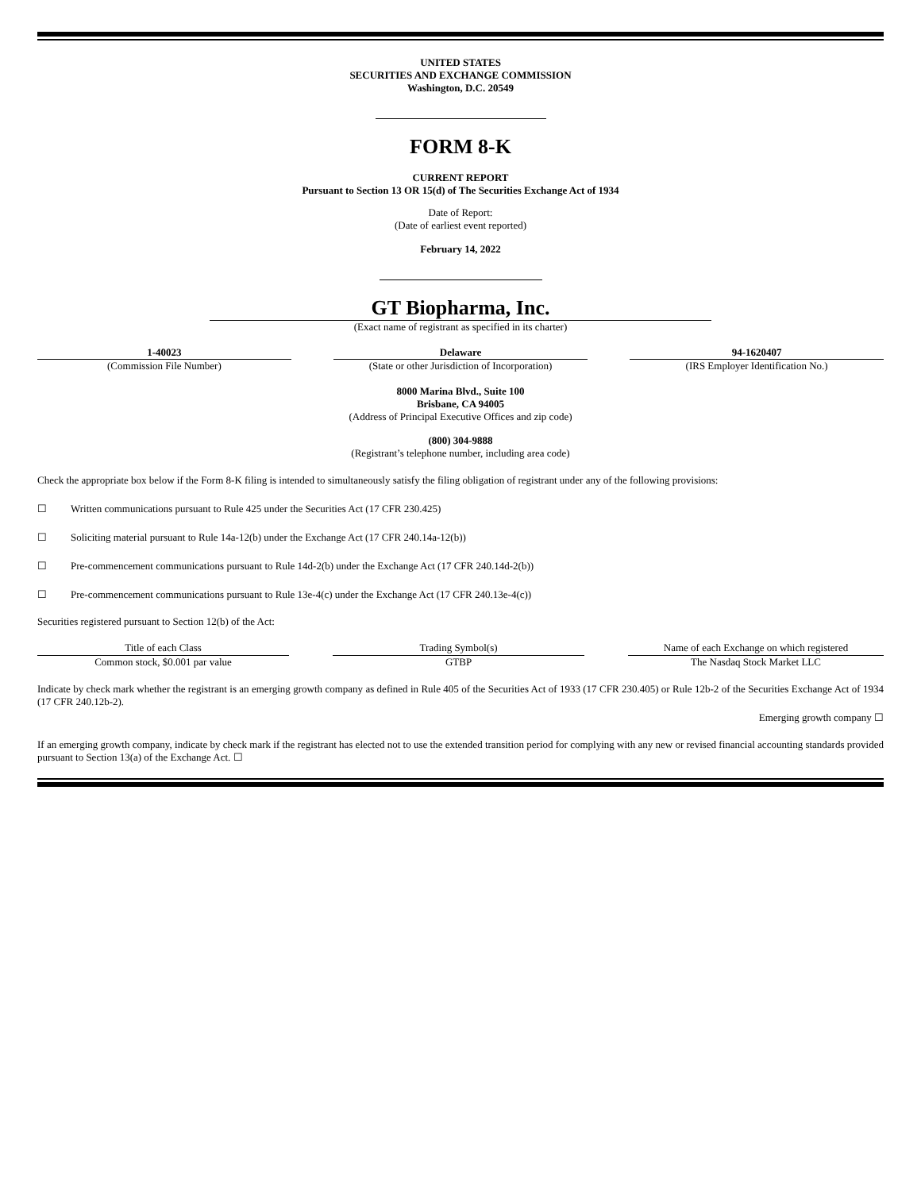UNITED STATES
SECURITIES AND EXCHANGE COMMISSION
Washington, D.C. 20549
FORM 8-K
CURRENT REPORT
Pursuant to Section 13 OR 15(d) of The Securities Exchange Act of 1934
Date of Report:
(Date of earliest event reported)
February 14, 2022
GT Biopharma, Inc.
(Exact name of registrant as specified in its charter)
| 1-40023 | | Delaware | | 94-1620407 |
| (Commission File Number) | | (State or other Jurisdiction of Incorporation) | | (IRS Employer Identification No.) |
8000 Marina Blvd., Suite 100
Brisbane, CA 94005
(Address of Principal Executive Offices and zip code)
(800) 304-9888
(Registrant’s telephone number, including area code)
Check the appropriate box below if the Form 8-K filing is intended to simultaneously satisfy the filing obligation of registrant under any of the following provisions:
☐ Written communications pursuant to Rule 425 under the Securities Act (17 CFR 230.425)
☐ Soliciting material pursuant to Rule 14a-12(b) under the Exchange Act (17 CFR 240.14a-12(b))
☐ Pre-commencement communications pursuant to Rule 14d-2(b) under the Exchange Act (17 CFR 240.14d-2(b))
☐ Pre-commencement communications pursuant to Rule 13e-4(c) under the Exchange Act (17 CFR 240.13e-4(c))
Securities registered pursuant to Section 12(b) of the Act:
| Title of each Class | | Trading Symbol(s) | | Name of each Exchange on which registered |
| Common stock, $0.001 par value | | GTBP | | The Nasdaq Stock Market LLC |
Indicate by check mark whether the registrant is an emerging growth company as defined in Rule 405 of the Securities Act of 1933 (17 CFR 230.405) or Rule 12b-2 of the Securities Exchange Act of 1934 (17 CFR 240.12b-2).
Emerging growth company ☐
If an emerging growth company, indicate by check mark if the registrant has elected not to use the extended transition period for complying with any new or revised financial accounting standards provided pursuant to Section 13(a) of the Exchange Act. ☐